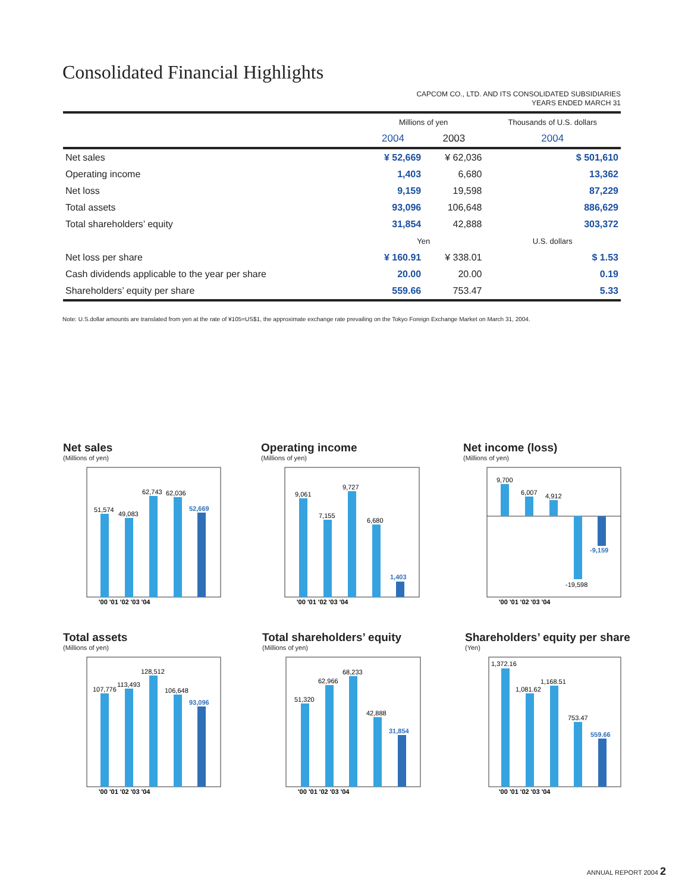Consolidated Financial Highlights
CAPCOM CO., LTD. AND ITS CONSOLIDATED SUBSIDIARIES
YEARS ENDED MARCH 31
| | Millions of yen | | Thousands of U.S. dollars |
| --- | --- | --- | --- |
| | 2004 | 2003 | 2004 |
| Net sales | ¥ 52,669 | ¥ 62,036 | $ 501,610 |
| Operating income | 1,403 | 6,680 | 13,362 |
| Net loss | 9,159 | 19,598 | 87,229 |
| Total assets | 93,096 | 106,648 | 886,629 |
| Total shareholders’ equity | 31,854 | 42,888 | 303,372 |
| | Yen | | U.S. dollars |
| Net loss per share | ¥ 160.91 | ¥ 338.01 | $ 1.53 |
| Cash dividends applicable to the year per share | 20.00 | 20.00 | 0.19 |
| Shareholders’ equity per share | 559.66 | 753.47 | 5.33 |
Note: U.S.dollar amounts are translated from yen at the rate of ¥105=US$1, the approximate exchange rate prevailing on the Tokyo Foreign Exchange Market on March 31, 2004.
Net sales
(Millions of yen)
51,574
49,083
62,743
62,036
52,669
'00 '01 '02 '03 '04
Operating income
(Millions of yen)
9,061
7,155
9,727
6,680
1,403
'00 '01 '02 '03 '04
Net income (loss)
(Millions of yen)
9,700
6,007
4,912
-19,598
-9,159
'00 '01 '02 '03 '04
Total assets
(Millions of yen)
107,776
113,493
128,512
106,648
93,096
'00 '01 '02 '03 '04
Total shareholders’ equity
(Millions of yen)
51,320
62,966
68,233
42,888
31,854
'00 '01 '02 '03 '04
Shareholders’ equity per share
(Yen)
1,372.16
1,081.62
1,168.51
753.47
559.66
'00 '01 '02 '03 '04
ANNUAL REPORT 2004 2